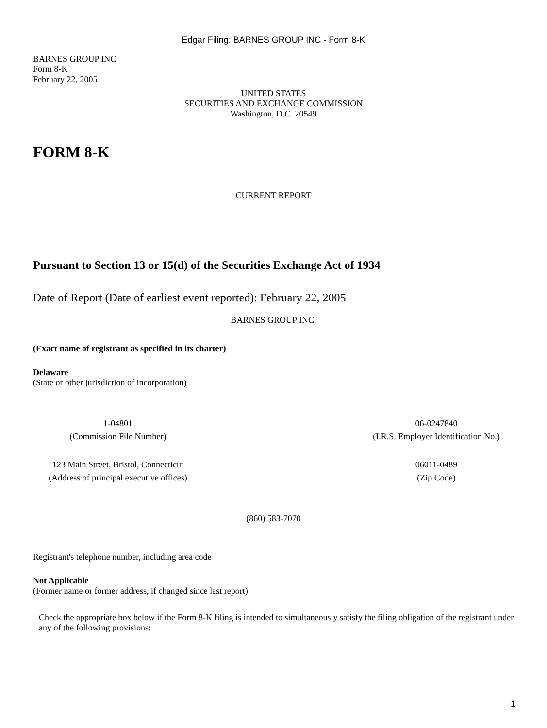Edgar Filing: BARNES GROUP INC - Form 8-K
BARNES GROUP INC
Form 8-K
February 22, 2005
UNITED STATES
SECURITIES AND EXCHANGE COMMISSION
Washington, D.C. 20549
FORM 8-K
CURRENT REPORT
Pursuant to Section 13 or 15(d) of the Securities Exchange Act of 1934
Date of Report (Date of earliest event reported): February 22, 2005
BARNES GROUP INC.
(Exact name of registrant as specified in its charter)
Delaware
(State or other jurisdiction of incorporation)
| 1-04801 | | 06-0247840 |
| (Commission File Number) | | (I.R.S. Employer Identification No.) |
| 123 Main Street, Bristol, Connecticut | | 06011-0489 |
| (Address of principal executive offices) | | (Zip Code) |
(860) 583-7070
Registrant's telephone number, including area code
Not Applicable
(Former name or former address, if changed since last report)
Check the appropriate box below if the Form 8-K filing is intended to simultaneously satisfy the filing obligation of the registrant under any of the following provisions:
1